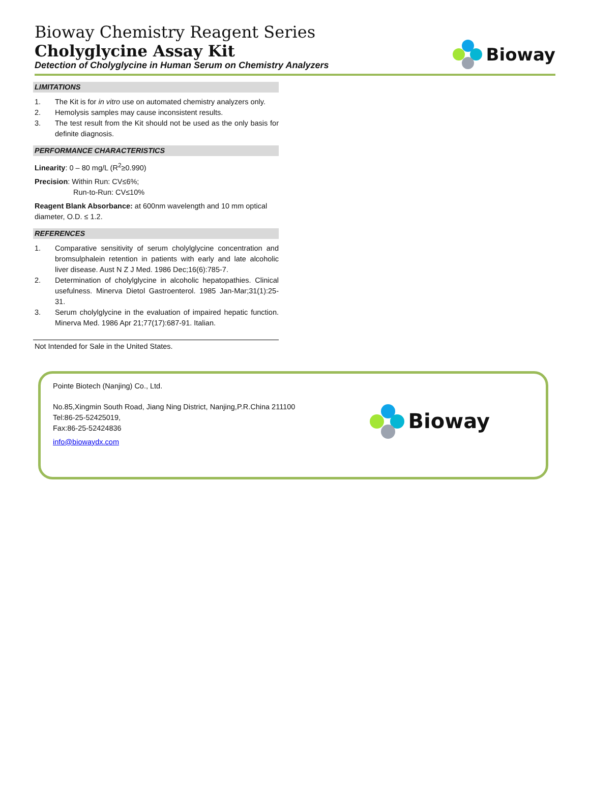Bioway Chemistry Reagent Series
Cholyglycine Assay Kit
Detection of Cholyglycine in Human Serum on Chemistry Analyzers
Bioway
LIMITATIONS
1. The Kit is for in vitro use on automated chemistry analyzers only.
2. Hemolysis samples may cause inconsistent results.
3. The test result from the Kit should not be used as the only basis for definite diagnosis.
PERFORMANCE CHARACTERISTICS
Linearity: 0 – 80 mg/L (R<sup>2</sup>≥0.990)
Precision: Within Run: CV≤6%;
Run-to-Run: CV≤10%
Reagent Blank Absorbance: at 600nm wavelength and 10 mm optical diameter, O.D. ≤ 1.2.
REFERENCES
1. Comparative sensitivity of serum cholylglycine concentration and bromsulphalein retention in patients with early and late alcoholic liver disease. Aust N Z J Med. 1986 Dec;16(6):785-7.
2. Determination of cholylglycine in alcoholic hepatopathies. Clinical usefulness. Minerva Dietol Gastroenterol. 1985 Jan-Mar;31(1):25-31.
3. Serum cholylglycine in the evaluation of impaired hepatic function. Minerva Med. 1986 Apr 21;77(17):687-91. Italian.
Not Intended for Sale in the United States.
Pointe Biotech (Nanjing) Co., Ltd.
No.85,Xingmin South Road, Jiang Ning District, Nanjing,P.R.China 211100
Tel:86-25-52425019,
Fax:86-25-52424836
info@biowaydx.com
Bioway